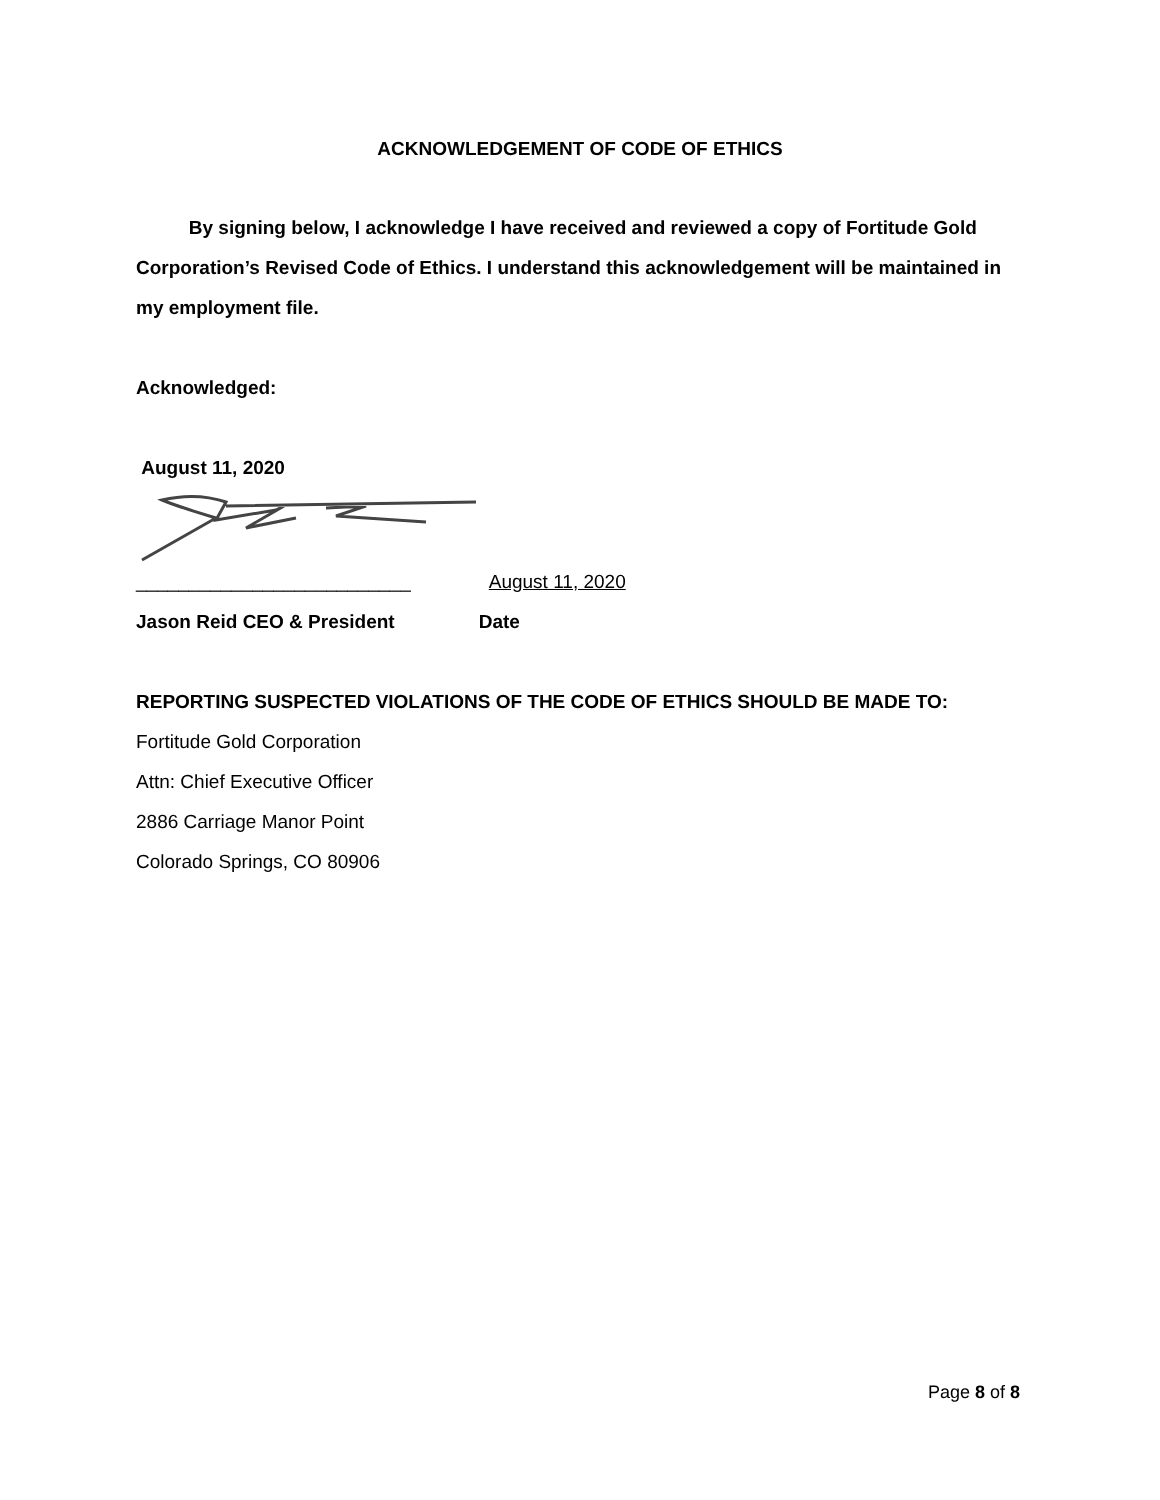ACKNOWLEDGEMENT OF CODE OF ETHICS
By signing below, I acknowledge I have received and reviewed a copy of Fortitude Gold Corporation’s Revised Code of Ethics. I understand this acknowledgement will be maintained in my employment file.
Acknowledged:
August 11, 2020
__________________________ August 11, 2020
Jason Reid CEO & President Date
REPORTING SUSPECTED VIOLATIONS OF THE CODE OF ETHICS SHOULD BE MADE TO:
Fortitude Gold Corporation
Attn: Chief Executive Officer
2886 Carriage Manor Point
Colorado Springs, CO 80906
Page 8 of 8